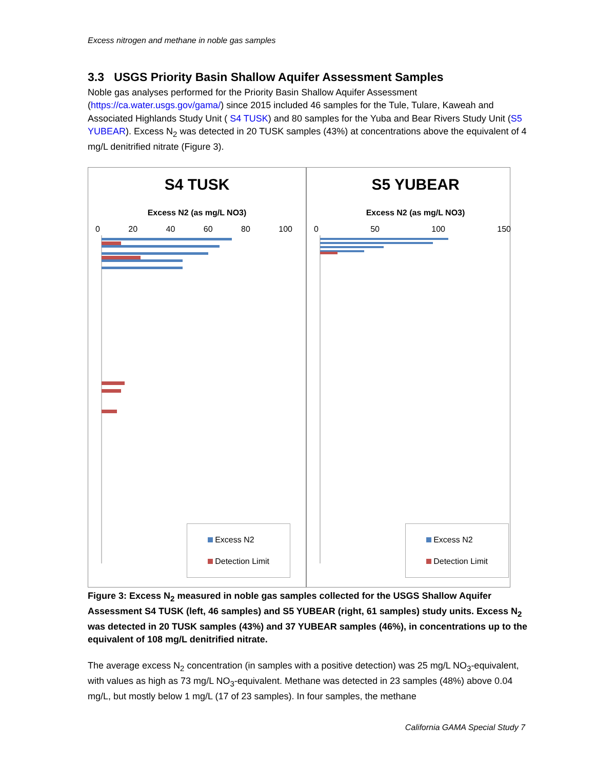Excess nitrogen and methane in noble gas samples
3.3 USGS Priority Basin Shallow Aquifer Assessment Samples
Noble gas analyses performed for the Priority Basin Shallow Aquifer Assessment (https://ca.water.usgs.gov/gama/) since 2015 included 46 samples for the Tule, Tulare, Kaweah and Associated Highlands Study Unit ( S4 TUSK) and 80 samples for the Yuba and Bear Rivers Study Unit (S5 YUBEAR). Excess N<sub>2</sub> was detected in 20 TUSK samples (43%) at concentrations above the equivalent of 4 mg/L denitrified nitrate (Figure 3).
S4 TUSK
Excess N2 (as mg/L NO3)
0 20 40 60 80 100
Excess N2
Detection Limit
S5 YUBEAR
Excess N2 (as mg/L NO3)
0 50 100 150
Excess N2
Detection Limit
Figure 3: Excess N<sub>2</sub> measured in noble gas samples collected for the USGS Shallow Aquifer Assessment S4 TUSK (left, 46 samples) and S5 YUBEAR (right, 61 samples) study units. Excess N<sub>2</sub> was detected in 20 TUSK samples (43%) and 37 YUBEAR samples (46%), in concentrations up to the equivalent of 108 mg/L denitrified nitrate.
The average excess N<sub>2</sub> concentration (in samples with a positive detection) was 25 mg/L NO<sub>3</sub>-equivalent, with values as high as 73 mg/L NO<sub>3</sub>-equivalent. Methane was detected in 23 samples (48%) above 0.04 mg/L, but mostly below 1 mg/L (17 of 23 samples). In four samples, the methane
California GAMA Special Study 7